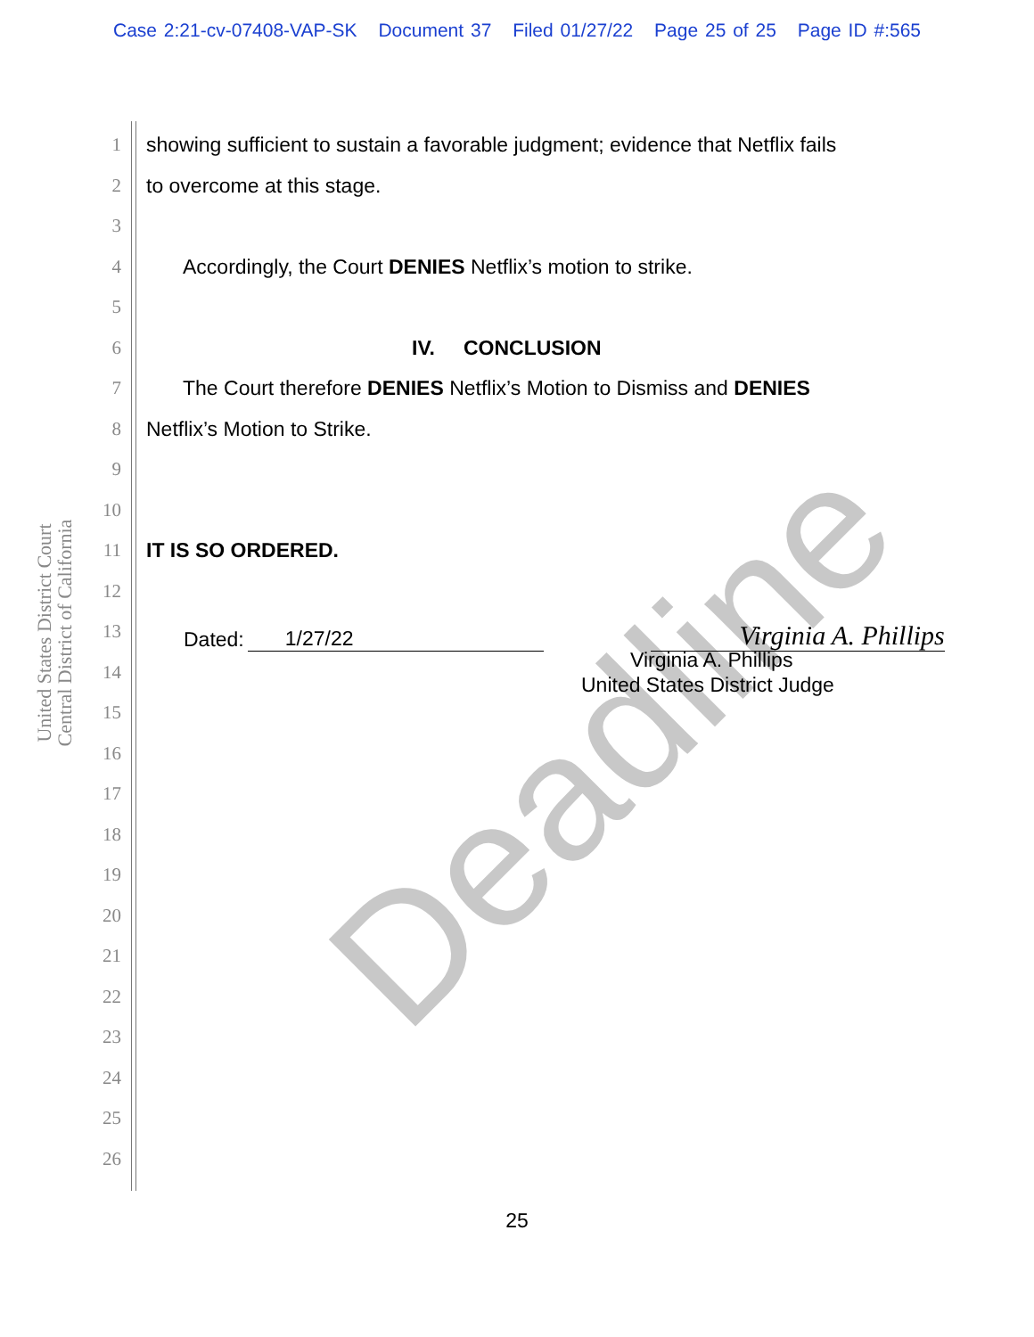Case 2:21-cv-07408-VAP-SK Document 37 Filed 01/27/22 Page 25 of 25 Page ID #:565
Deadline
United States District Court
Central District of California
1
showing sufficient to sustain a favorable judgment; evidence that Netflix fails
2 to overcome at this stage.
3
4
Accordingly, the Court DENIES Netflix’s motion to strike.
5
6 IV. CONCLUSION
7
The Court therefore DENIES Netflix’s Motion to Dismiss and DENIES
8 Netflix’s Motion to Strike.
9
10
11 IT IS SO ORDERED.
12
13
Dated: 1/27/22 Virginia A. Phillips
14
Virginia A. Phillips
United States District Judge
15
16
17
18
19
20
21
22
23
24
25
26
25